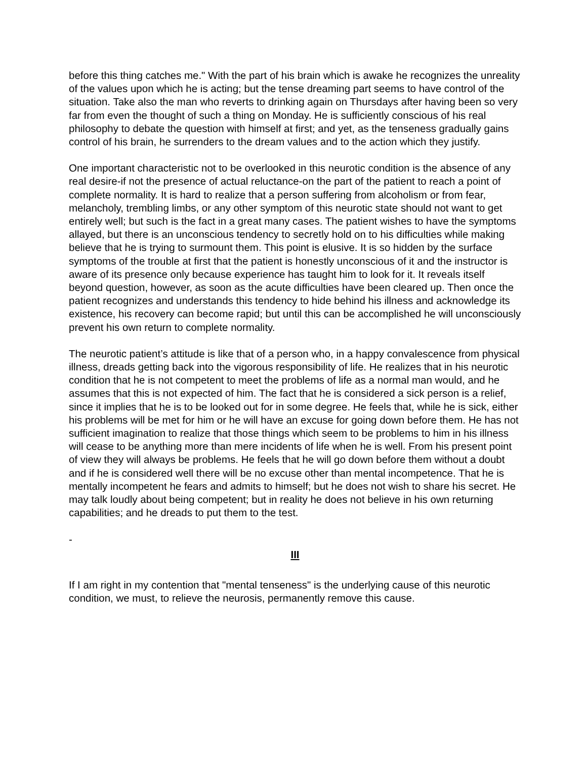before this thing catches me." With the part of his brain which is awake he recognizes the unreality of the values upon which he is acting; but the tense dreaming part seems to have control of the situation. Take also the man who reverts to drinking again on Thursdays after having been so very far from even the thought of such a thing on Monday. He is sufficiently conscious of his real philosophy to debate the question with himself at first; and yet, as the tenseness gradually gains control of his brain, he surrenders to the dream values and to the action which they justify.
One important characteristic not to be overlooked in this neurotic condition is the absence of any real desire-if not the presence of actual reluctance-on the part of the patient to reach a point of complete normality. It is hard to realize that a person suffering from alcoholism or from fear, melancholy, trembling limbs, or any other symptom of this neurotic state should not want to get entirely well; but such is the fact in a great many cases. The patient wishes to have the symptoms allayed, but there is an unconscious tendency to secretly hold on to his difficulties while making believe that he is trying to surmount them. This point is elusive. It is so hidden by the surface symptoms of the trouble at first that the patient is honestly unconscious of it and the instructor is aware of its presence only because experience has taught him to look for it. It reveals itself beyond question, however, as soon as the acute difficulties have been cleared up. Then once the patient recognizes and understands this tendency to hide behind his illness and acknowledge its existence, his recovery can become rapid; but until this can be accomplished he will unconsciously prevent his own return to complete normality.
The neurotic patient’s attitude is like that of a person who, in a happy convalescence from physical illness, dreads getting back into the vigorous responsibility of life. He realizes that in his neurotic condition that he is not competent to meet the problems of life as a normal man would, and he assumes that this is not expected of him. The fact that he is considered a sick person is a relief, since it implies that he is to be looked out for in some degree. He feels that, while he is sick, either his problems will be met for him or he will have an excuse for going down before them. He has not sufficient imagination to realize that those things which seem to be problems to him in his illness will cease to be anything more than mere incidents of life when he is well. From his present point of view they will always be problems. He feels that he will go down before them without a doubt and if he is considered well there will be no excuse other than mental incompetence. That he is mentally incompetent he fears and admits to himself; but he does not wish to share his secret. He may talk loudly about being competent; but in reality he does not believe in his own returning capabilities; and he dreads to put them to the test.
-
III
If I am right in my contention that "mental tenseness" is the underlying cause of this neurotic condition, we must, to relieve the neurosis, permanently remove this cause.